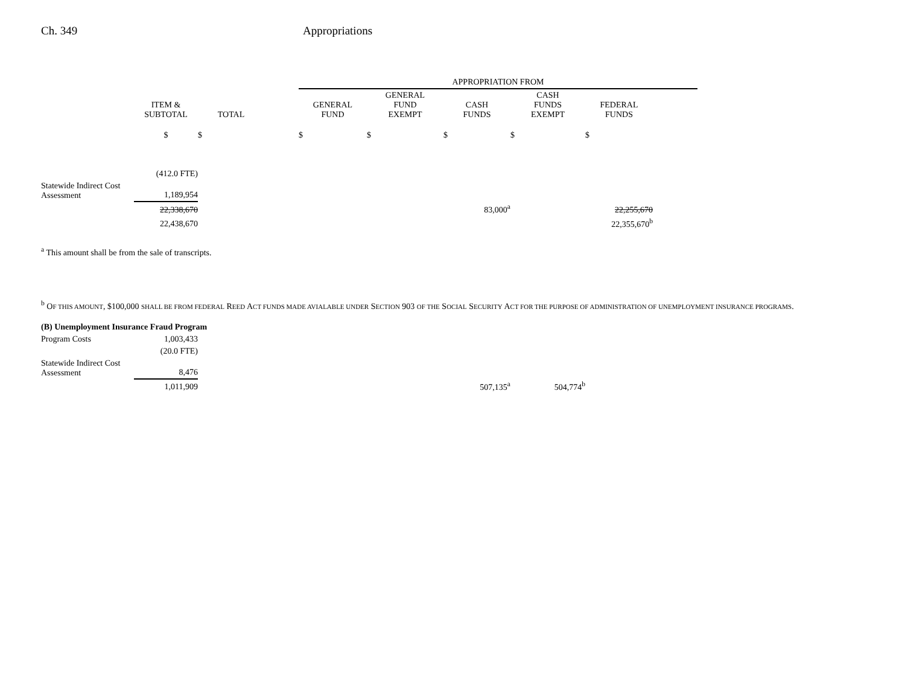Ch. 349 Appropriations
| | | | | APPROPRIATION FROM | | | | | |
| --- | --- | --- | --- | --- | --- | --- | --- | --- | --- |
| | ITEM & SUBTOTAL | TOTAL | | GENERAL FUND | GENERAL FUND EXEMPT | CASH FUNDS | CASH FUNDS EXEMPT | FEDERAL FUNDS | |
| | $ | $ | | $ | $ | $ | $ | $ | |
| | (412.0 FTE) | | | | | | | | |
| Statewide Indirect Cost Assessment | 1,189,954 | | | | | | | | |
| | 22,338,670 | | | | | 83,000<sup>a</sup> | | 22,255,670 | |
| | 22,438,670 | | | | | | | 22,355,670<sup>b</sup> | |
<sup>a</sup> This amount shall be from the sale of transcripts.
<sup>b</sup> OF THIS AMOUNT, $100,000 SHALL BE FROM FEDERAL REED ACT FUNDS MADE AVIALABLE UNDER SECTION 903 OF THE SOCIAL SECURITY ACT FOR THE PURPOSE OF ADMINISTRATION OF UNEMPLOYMENT INSURANCE PROGRAMS.
| (B) Unemployment Insurance Fraud Program | | | | | | | |
| Program Costs | 1,003,433 | | | | | | |
| | (20.0 FTE) | | | | | | |
| Statewide Indirect Cost Assessment | 8,476 | | | | | | |
| | 1,011,909 | | | | | 507,135<sup>a</sup> | 504,774<sup>b</sup> |